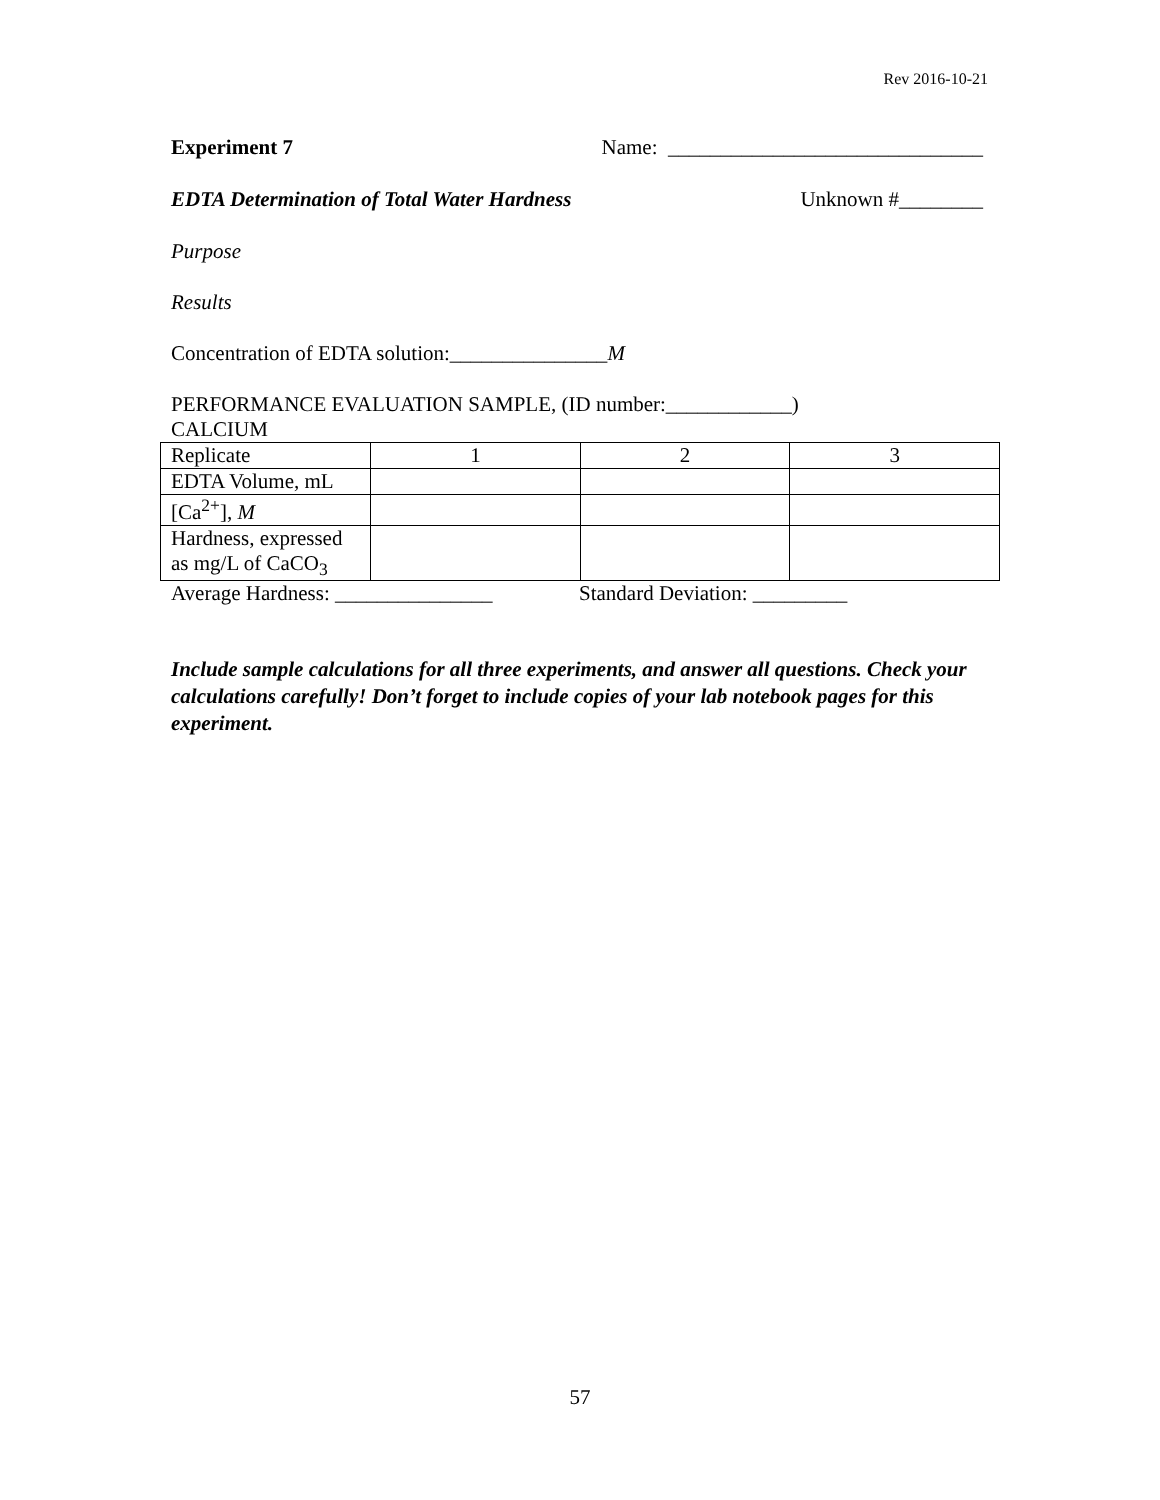Rev 2016-10-21
Experiment 7 Name: ______________________________
EDTA Determination of Total Water Hardness Unknown #________
Purpose
Results
Concentration of EDTA solution:_______________M
PERFORMANCE EVALUATION SAMPLE, (ID number:____________)
CALCIUM
| Replicate | 1 | 2 | 3 |
| EDTA Volume, mL | | | |
| [Ca<sup>2+</sup>], M | | | |
| Hardness, expressed as mg/L of CaCO<sub>3</sub> | | | |
Average Hardness: _______________ Standard Deviation: _________
Include sample calculations for all three experiments, and answer all questions. Check your calculations carefully! Don’t forget to include copies of your lab notebook pages for this experiment.
57